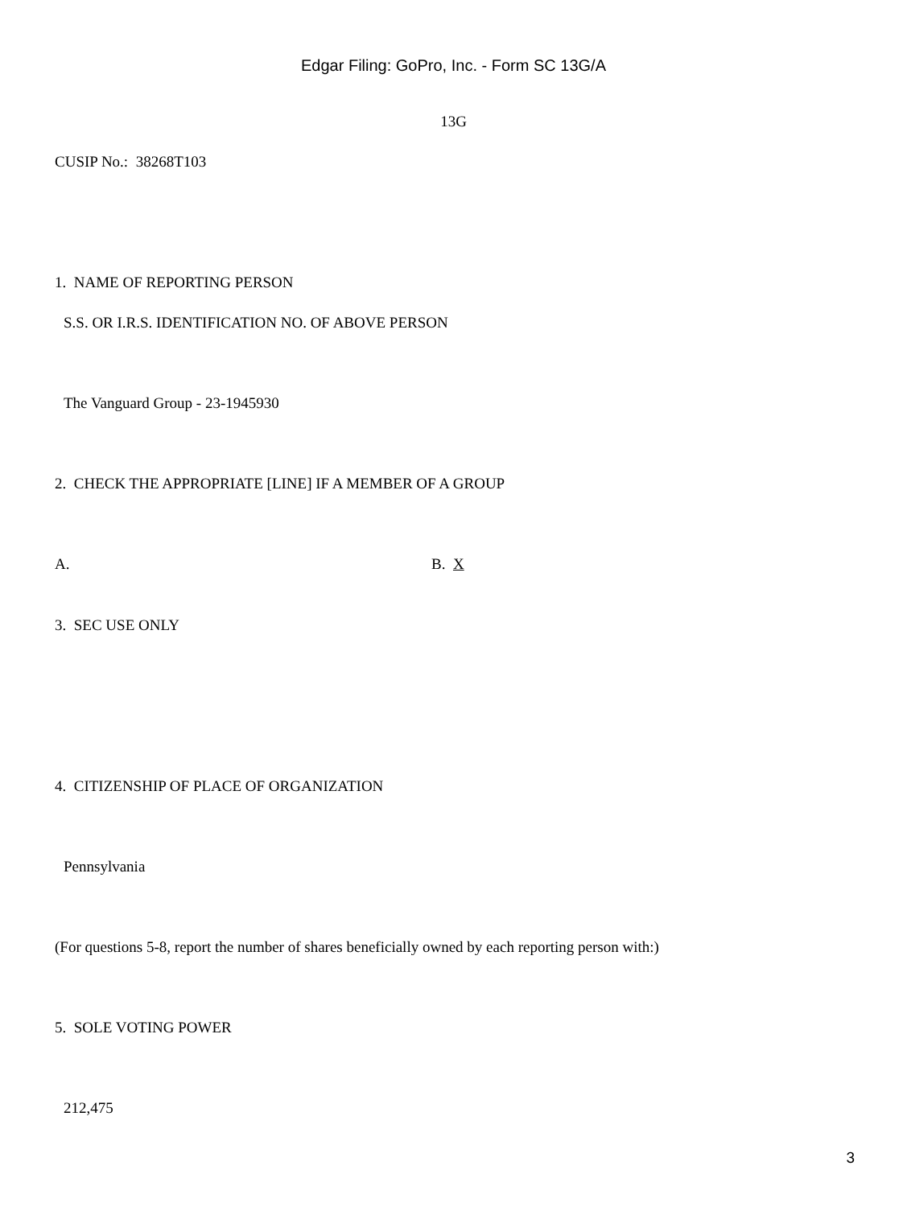Edgar Filing: GoPro, Inc. - Form SC 13G/A
13G
CUSIP No.: 38268T103
1. NAME OF REPORTING PERSON
S.S. OR I.R.S. IDENTIFICATION NO. OF ABOVE PERSON
The Vanguard Group - 23-1945930
2. CHECK THE APPROPRIATE [LINE] IF A MEMBER OF A GROUP
A. B. X
3. SEC USE ONLY
4. CITIZENSHIP OF PLACE OF ORGANIZATION
Pennsylvania
(For questions 5-8, report the number of shares beneficially owned by each reporting person with:)
5. SOLE VOTING POWER
212,475
3